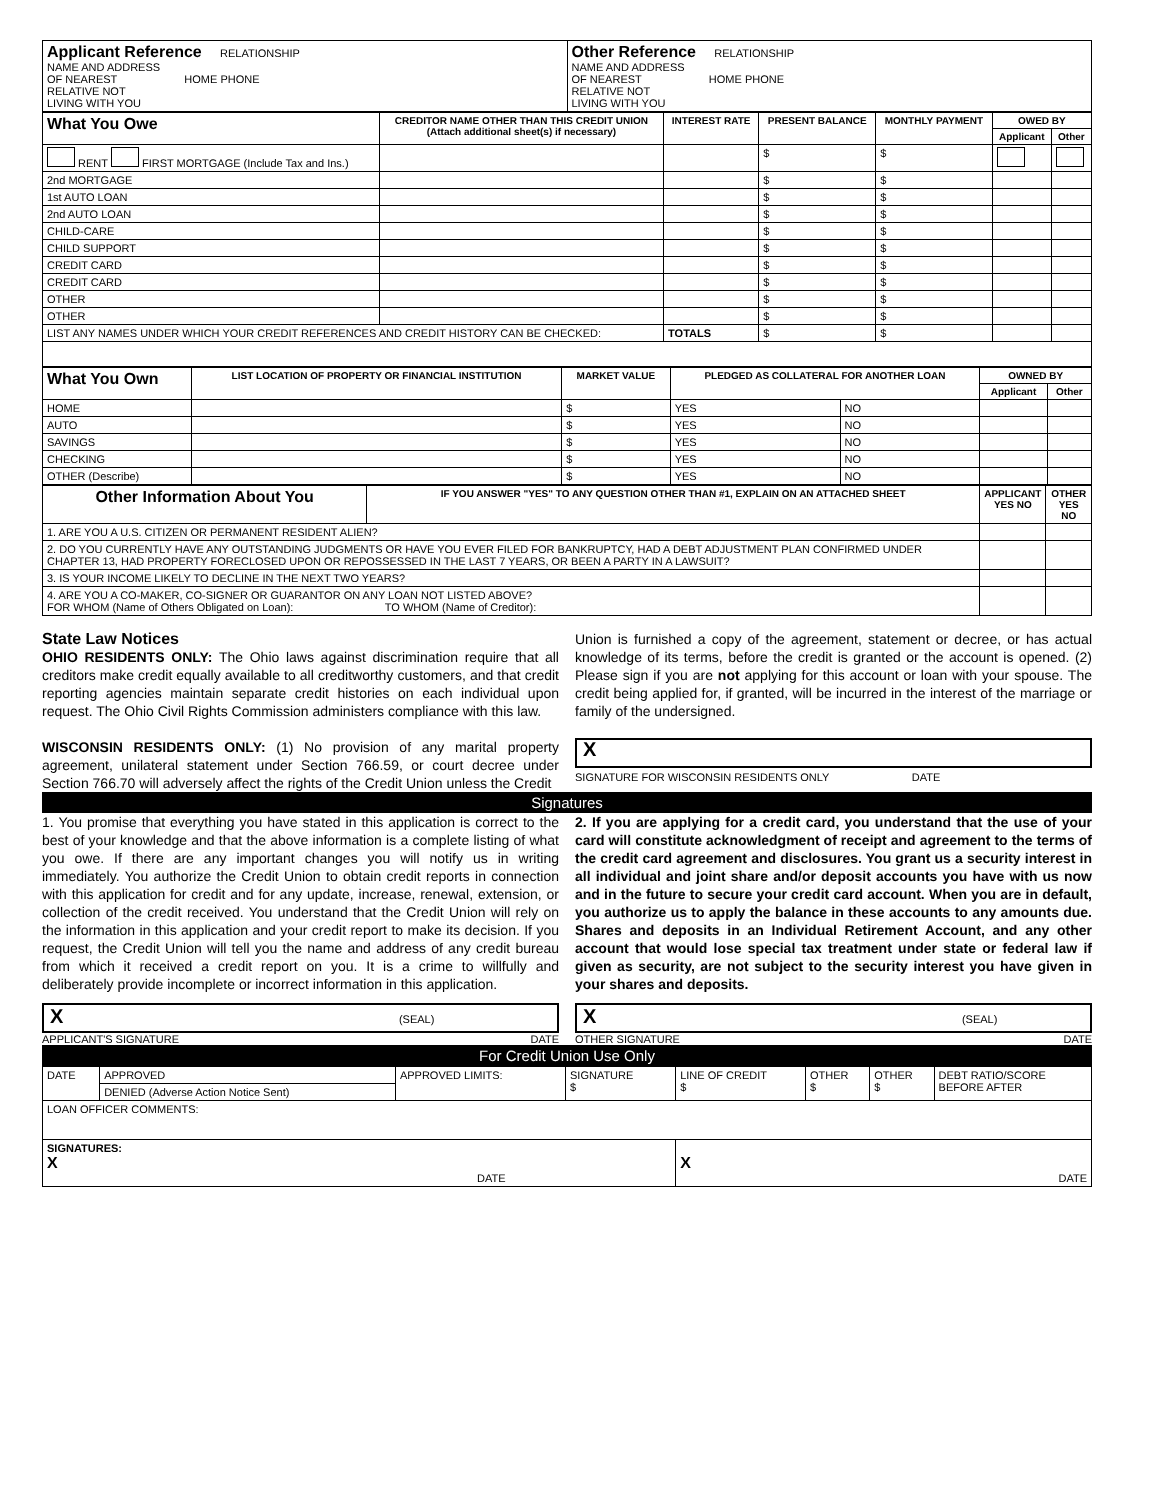| Applicant Reference RELATIONSHIP NAME AND ADDRESS OF NEAREST HOME PHONE RELATIVE NOT LIVING WITH YOU | Other Reference RELATIONSHIP NAME AND ADDRESS OF NEAREST HOME PHONE RELATIVE NOT LIVING WITH YOU |
| What You Owe | CREDITOR NAME OTHER THAN THIS CREDIT UNION (Attach additional sheet(s) if necessary) | INTEREST RATE | PRESENT BALANCE | MONTHLY PAYMENT | OWED BY | |
| --- | --- | --- | --- | --- | --- | --- |
| | | | | | Applicant | Other |
| RENT FIRST MORTGAGE (Include Tax and Ins.) | | | $ | $ | | |
| 2nd MORTGAGE | | | $ | $ | | |
| 1st AUTO LOAN | | | $ | $ | | |
| 2nd AUTO LOAN | | | $ | $ | | |
| CHILD-CARE | | | $ | $ | | |
| CHILD SUPPORT | | | $ | $ | | |
| CREDIT CARD | | | $ | $ | | |
| CREDIT CARD | | | $ | $ | | |
| OTHER | | | $ | $ | | |
| OTHER | | | $ | $ | | |
| LIST ANY NAMES UNDER WHICH YOUR CREDIT REFERENCES AND CREDIT HISTORY CAN BE CHECKED: | | TOTALS | $ | $ | | |
| What You Own | LIST LOCATION OF PROPERTY OR FINANCIAL INSTITUTION | MARKET VALUE | PLEDGED AS COLLATERAL FOR ANOTHER LOAN | | OWNED BY | |
| --- | --- | --- | --- | --- | --- | --- |
| | | | | | Applicant | Other |
| HOME | | $ | YES | NO | | |
| AUTO | | $ | YES | NO | | |
| SAVINGS | | $ | YES | NO | | |
| CHECKING | | $ | YES | NO | | |
| OTHER (Describe) | | $ | YES | NO | | |
| Other Information About You | IF YOU ANSWER "YES" TO ANY QUESTION OTHER THAN #1, EXPLAIN ON AN ATTACHED SHEET | APPLICANT YES NO | OTHER YES NO |
| --- | --- | --- | --- |
| 1. ARE YOU A U.S. CITIZEN OR PERMANENT RESIDENT ALIEN? | | | |
| 2. DO YOU CURRENTLY HAVE ANY OUTSTANDING JUDGMENTS OR HAVE YOU EVER FILED FOR BANKRUPTCY, HAD A DEBT ADJUSTMENT PLAN CONFIRMED UNDER CHAPTER 13, HAD PROPERTY FORECLOSED UPON OR REPOSSESSED IN THE LAST 7 YEARS, OR BEEN A PARTY IN A LAWSUIT? | | | |
| 3. IS YOUR INCOME LIKELY TO DECLINE IN THE NEXT TWO YEARS? | | | |
| 4. ARE YOU A CO-MAKER, CO-SIGNER OR GUARANTOR ON ANY LOAN NOT LISTED ABOVE? FOR WHOM (Name of Others Obligated on Loan): TO WHOM (Name of Creditor): | | | |
State Law Notices
OHIO RESIDENTS ONLY: The Ohio laws against discrimination require that all creditors make credit equally available to all creditworthy customers, and that credit reporting agencies maintain separate credit histories on each individual upon request. The Ohio Civil Rights Commission administers compliance with this law.
WISCONSIN RESIDENTS ONLY: (1) No provision of any marital property agreement, unilateral statement under Section 766.59, or court decree under Section 766.70 will adversely affect the rights of the Credit Union unless the Credit
Union is furnished a copy of the agreement, statement or decree, or has actual knowledge of its terms, before the credit is granted or the account is opened. (2) Please sign if you are not applying for this account or loan with your spouse. The credit being applied for, if granted, will be incurred in the interest of the marriage or family of the undersigned.
X
SIGNATURE FOR WISCONSIN RESIDENTS ONLY DATE
Signatures
1. You promise that everything you have stated in this application is correct to the best of your knowledge and that the above information is a complete listing of what you owe. If there are any important changes you will notify us in writing immediately. You authorize the Credit Union to obtain credit reports in connection with this application for credit and for any update, increase, renewal, extension, or collection of the credit received. You understand that the Credit Union will rely on the information in this application and your credit report to make its decision. If you request, the Credit Union will tell you the name and address of any credit bureau from which it received a credit report on you. It is a crime to willfully and deliberately provide incomplete or incorrect information in this application.
2. If you are applying for a credit card, you understand that the use of your card will constitute acknowledgment of receipt and agreement to the terms of the credit card agreement and disclosures. You grant us a security interest in all individual and joint share and/or deposit accounts you have with us now and in the future to secure your credit card account. When you are in default, you authorize us to apply the balance in these accounts to any amounts due. Shares and deposits in an Individual Retirement Account, and any other account that would lose special tax treatment under state or federal law if given as security, are not subject to the security interest you have given in your shares and deposits.
X (SEAL)
APPLICANT'S SIGNATURE DATE
X (SEAL)
OTHER SIGNATURE DATE
For Credit Union Use Only
| DATE | APPROVED | APPROVED LIMITS: | SIGNATURE $ | LINE OF CREDIT $ | OTHER $ | OTHER $ | DEBT RATIO/SCORE BEFORE AFTER |
| | DENIED (Adverse Action Notice Sent) | | | | | | |
| LOAN OFFICER COMMENTS: | | | | | | | |
| SIGNATURES: X DATE | | | | X DATE | | | |